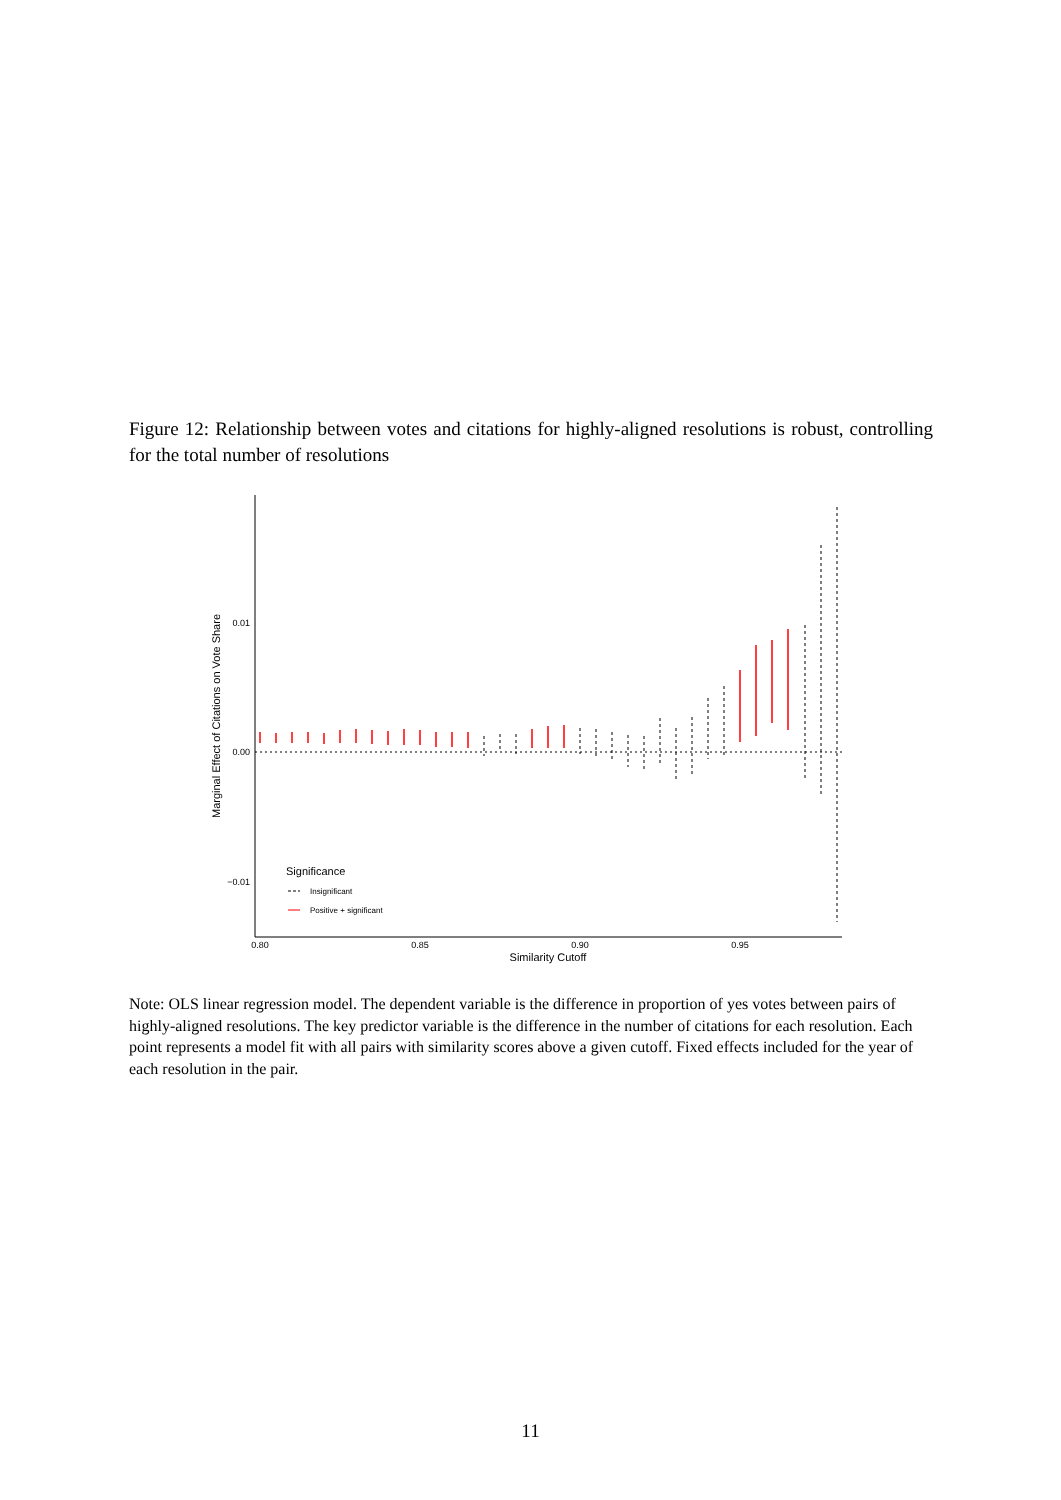Figure 12: Relationship between votes and citations for highly-aligned resolutions is robust, controlling for the total number of resolutions
0.01
0.00
−0.01
0.80
0.85
0.90
0.95
Similarity Cutoff
Marginal Effect of Citations on Vote Share
Significance
Insignificant
Positive + significant
Note: OLS linear regression model. The dependent variable is the difference in proportion of yes votes between pairs of highly-aligned resolutions. The key predictor variable is the difference in the number of citations for each resolution. Each point represents a model fit with all pairs with similarity scores above a given cutoff. Fixed effects included for the year of each resolution in the pair.
11